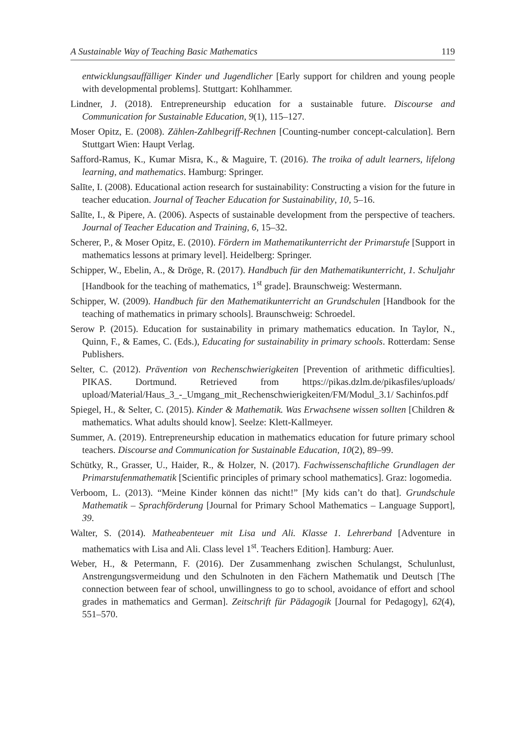A Sustainable Way of Teaching Basic Mathematics 119
entwicklungsauffälliger Kinder und Jugendlicher [Early support for children and young people with developmental problems]. Stuttgart: Kohlhammer.
Lindner, J. (2018). Entrepreneurship education for a sustainable future. Discourse and Communication for Sustainable Education, 9(1), 115–127.
Moser Opitz, E. (2008). Zählen-Zahlbegriff-Rechnen [Counting-number concept-calculation]. Bern Stuttgart Wien: Haupt Verlag.
Safford-Ramus, K., Kumar Misra, K., & Maguire, T. (2016). The troika of adult learners, lifelong learning, and mathematics. Hamburg: Springer.
Salīte, I. (2008). Educational action research for sustainability: Constructing a vision for the future in teacher education. Journal of Teacher Education for Sustainability, 10, 5–16.
Salīte, I., & Pipere, A. (2006). Aspects of sustainable development from the perspective of teachers. Journal of Teacher Education and Training, 6, 15–32.
Scherer, P., & Moser Opitz, E. (2010). Fördern im Mathematikunterricht der Primarstufe [Support in mathematics lessons at primary level]. Heidelberg: Springer.
Schipper, W., Ebelin, A., & Dröge, R. (2017). Handbuch für den Mathematikunterricht, 1. Schuljahr [Handbook for the teaching of mathematics, 1<sup>st</sup> grade]. Braunschweig: Westermann.
Schipper, W. (2009). Handbuch für den Mathematikunterricht an Grundschulen [Handbook for the teaching of mathematics in primary schools]. Braunschweig: Schroedel.
Serow P. (2015). Education for sustainability in primary mathematics education. In Taylor, N., Quinn, F., & Eames, C. (Eds.), Educating for sustainability in primary schools. Rotterdam: Sense Publishers.
Selter, C. (2012). Prävention von Rechenschwierigkeiten [Prevention of arithmetic difficulties]. PIKAS. Dortmund. Retrieved from https://pikas.dzlm.de/pikasfiles/uploads/ upload/Material/Haus_3_-_Umgang_mit_Rechenschwierigkeiten/FM/Modul_3.1/ Sachinfos.pdf
Spiegel, H., & Selter, C. (2015). Kinder & Mathematik. Was Erwachsene wissen sollten [Children & mathematics. What adults should know]. Seelze: Klett-Kallmeyer.
Summer, A. (2019). Entrepreneurship education in mathematics education for future primary school teachers. Discourse and Communication for Sustainable Education, 10(2), 89–99.
Schütky, R., Grasser, U., Haider, R., & Holzer, N. (2017). Fachwissenschaftliche Grundlagen der Primarstufenmathematik [Scientific principles of primary school mathematics]. Graz: logomedia.
Verboom, L. (2013). “Meine Kinder können das nicht!” [My kids can’t do that]. Grundschule Mathematik – Sprachförderung [Journal for Primary School Mathematics – Language Support], 39.
Walter, S. (2014). Matheabenteuer mit Lisa und Ali. Klasse 1. Lehrerband [Adventure in mathematics with Lisa and Ali. Class level 1<sup>st</sup>. Teachers Edition]. Hamburg: Auer.
Weber, H., & Petermann, F. (2016). Der Zusammenhang zwischen Schulangst, Schulunlust, Anstrengungsvermeidung und den Schulnoten in den Fächern Mathematik und Deutsch [The connection between fear of school, unwillingness to go to school, avoidance of effort and school grades in mathematics and German]. Zeitschrift für Pädagogik [Journal for Pedagogy], 62(4), 551–570.